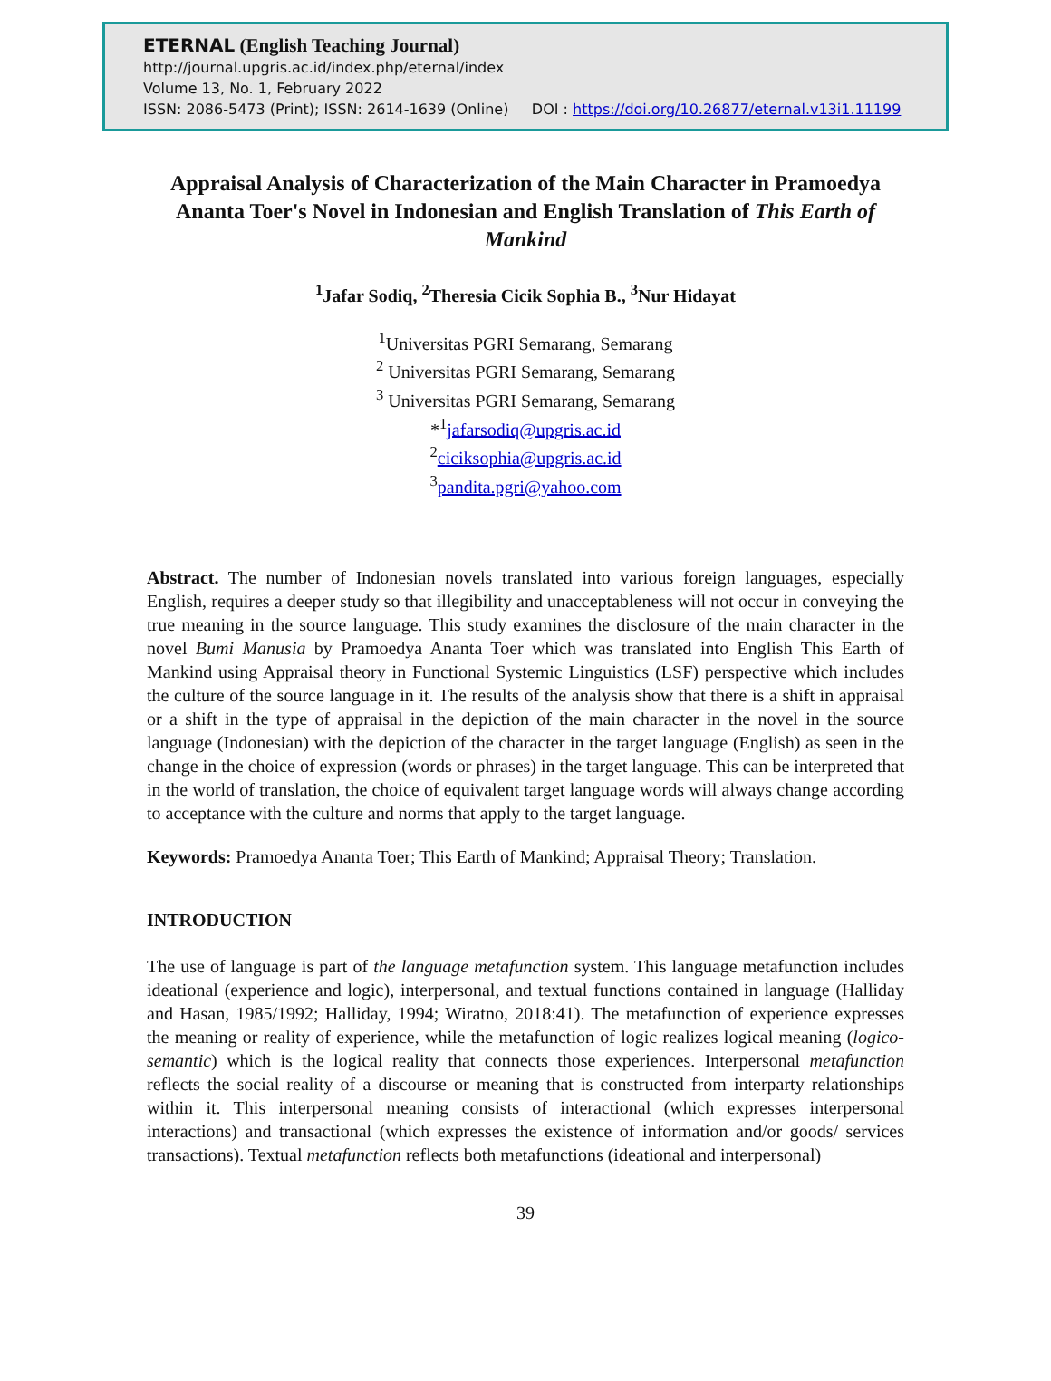ETERNAL (English Teaching Journal)
http://journal.upgris.ac.id/index.php/eternal/index
Volume 13, No. 1, February 2022
ISSN: 2086-5473 (Print); ISSN: 2614-1639 (Online) DOI : https://doi.org/10.26877/eternal.v13i1.11199
Appraisal Analysis of Characterization of the Main Character in Pramoedya Ananta Toer's Novel in Indonesian and English Translation of This Earth of Mankind
<sup>1</sup> Jafar Sodiq, <sup>2</sup>Theresia Cicik Sophia B., <sup>3</sup>Nur Hidayat
<sup>1</sup> Universitas PGRI Semarang, Semarang
<sup>2</sup> Universitas PGRI Semarang, Semarang
<sup>3</sup> Universitas PGRI Semarang, Semarang
*<sup>1</sup>jafarsodiq@upgris.ac.id
<sup>2</sup> ciciksophia@upgris.ac.id
<sup>3</sup> pandita.pgri@yahoo.com
Abstract. The number of Indonesian novels translated into various foreign languages, especially English, requires a deeper study so that illegibility and unacceptableness will not occur in conveying the true meaning in the source language. This study examines the disclosure of the main character in the novel Bumi Manusia by Pramoedya Ananta Toer which was translated into English This Earth of Mankind using Appraisal theory in Functional Systemic Linguistics (LSF) perspective which includes the culture of the source language in it. The results of the analysis show that there is a shift in appraisal or a shift in the type of appraisal in the depiction of the main character in the novel in the source language (Indonesian) with the depiction of the character in the target language (English) as seen in the change in the choice of expression (words or phrases) in the target language. This can be interpreted that in the world of translation, the choice of equivalent target language words will always change according to acceptance with the culture and norms that apply to the target language.
Keywords: Pramoedya Ananta Toer; This Earth of Mankind; Appraisal Theory; Translation.
INTRODUCTION
The use of language is part of the language metafunction system. This language metafunction includes ideational (experience and logic), interpersonal, and textual functions contained in language (Halliday and Hasan, 1985/1992; Halliday, 1994; Wiratno, 2018:41). The metafunction of experience expresses the meaning or reality of experience, while the metafunction of logic realizes logical meaning (logico-semantic) which is the logical reality that connects those experiences. Interpersonal metafunction reflects the social reality of a discourse or meaning that is constructed from interparty relationships within it. This interpersonal meaning consists of interactional (which expresses interpersonal interactions) and transactional (which expresses the existence of information and/or goods/ services transactions). Textual metafunction reflects both metafunctions (ideational and interpersonal)
39